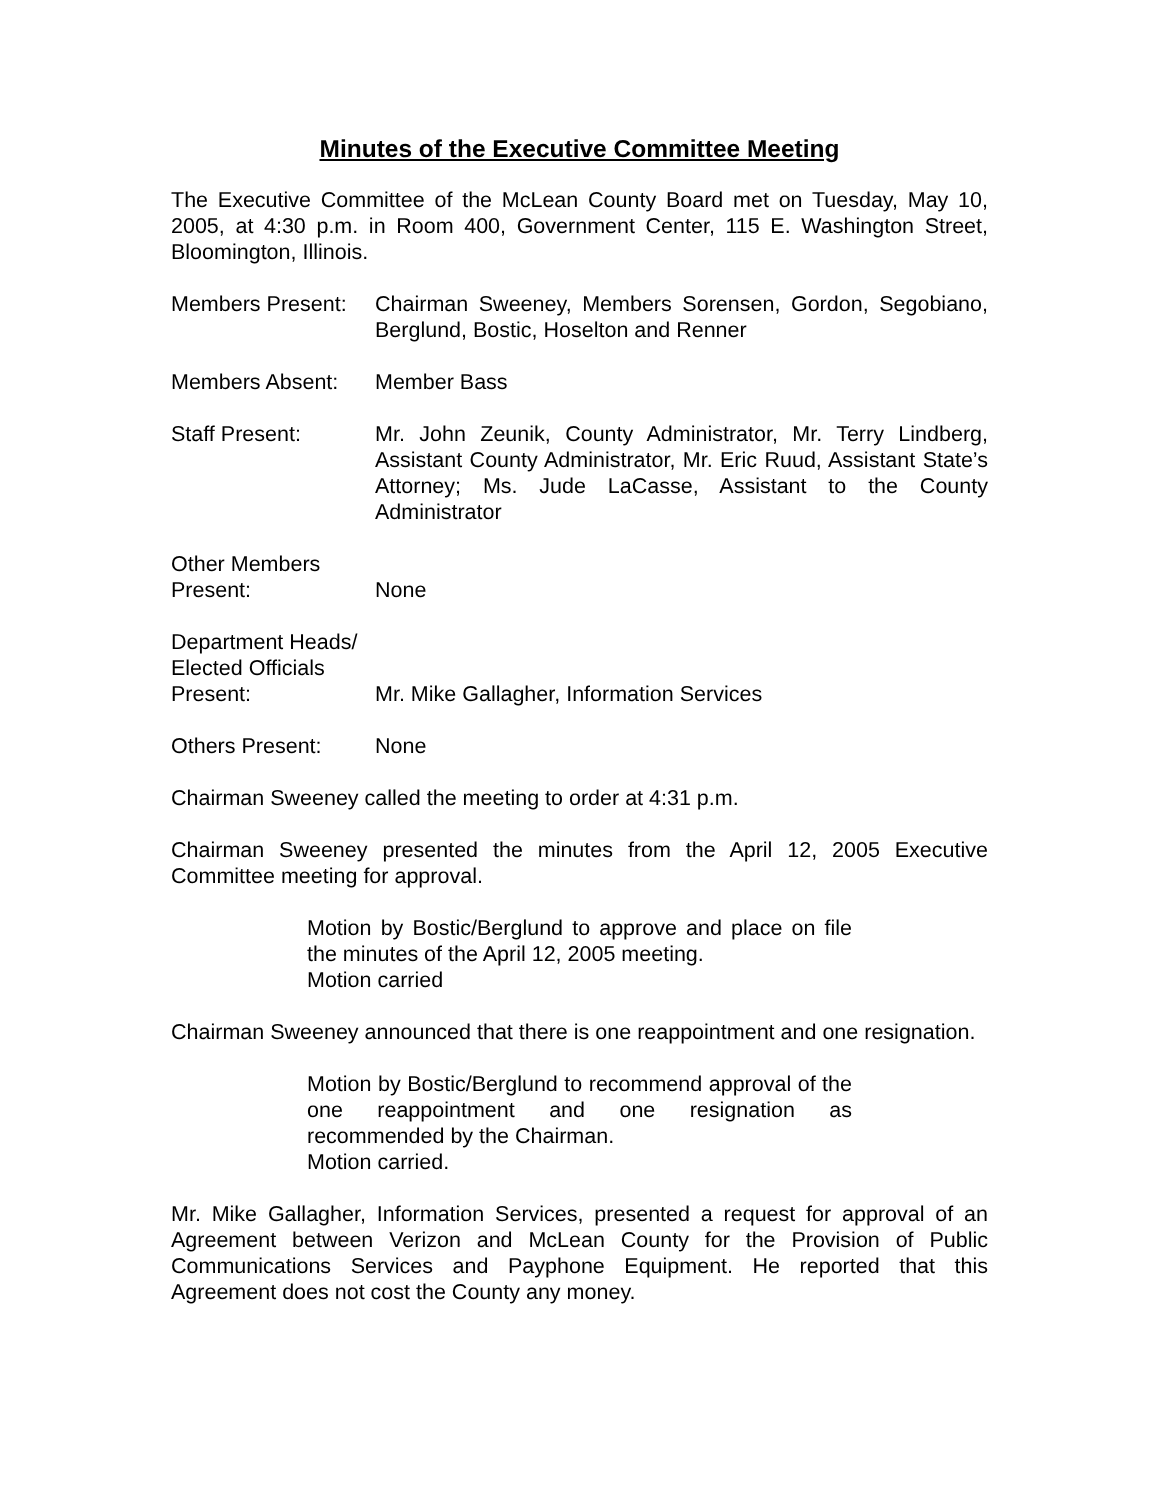Minutes of the Executive Committee Meeting
The Executive Committee of the McLean County Board met on Tuesday, May 10, 2005, at 4:30 p.m. in Room 400, Government Center, 115 E. Washington Street, Bloomington, Illinois.
Members Present:
Chairman Sweeney, Members Sorensen, Gordon, Segobiano, Berglund, Bostic, Hoselton and Renner
Members Absent: Member Bass
Staff Present: Mr. John Zeunik, County Administrator, Mr. Terry Lindberg, Assistant County Administrator, Mr. Eric Ruud, Assistant State’s Attorney; Ms. Jude LaCasse, Assistant to the County Administrator
Other Members
Present:
None
Department Heads/
Elected Officials
Present:
Mr. Mike Gallagher, Information Services
Others Present: None
Chairman Sweeney called the meeting to order at 4:31 p.m.
Chairman Sweeney presented the minutes from the April 12, 2005 Executive Committee meeting for approval.
Motion by Bostic/Berglund to approve and place on file the minutes of the April 12, 2005 meeting.
Motion carried
Chairman Sweeney announced that there is one reappointment and one resignation.
Motion by Bostic/Berglund to recommend approval of the one reappointment and one resignation as recommended by the Chairman.
Motion carried.
Mr. Mike Gallagher, Information Services, presented a request for approval of an Agreement between Verizon and McLean County for the Provision of Public Communications Services and Payphone Equipment. He reported that this Agreement does not cost the County any money.